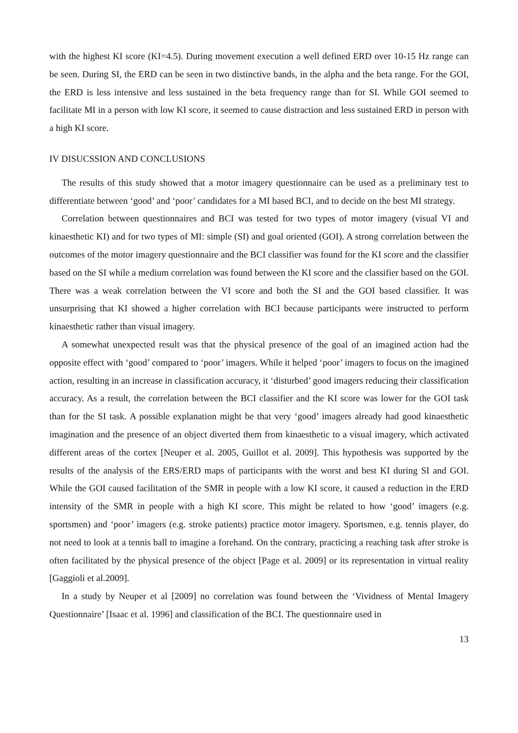with the highest KI score (KI=4.5). During movement execution a well defined ERD over 10-15 Hz range can be seen. During SI, the ERD can be seen in two distinctive bands, in the alpha and the beta range. For the GOI, the ERD is less intensive and less sustained in the beta frequency range than for SI. While GOI seemed to facilitate MI in a person with low KI score, it seemed to cause distraction and less sustained ERD in person with a high KI score.
IV DISUCSSION AND CONCLUSIONS
The results of this study showed that a motor imagery questionnaire can be used as a preliminary test to differentiate between ‘good’ and ‘poor’ candidates for a MI based BCI, and to decide on the best MI strategy.
Correlation between questionnaires and BCI was tested for two types of motor imagery (visual VI and kinaesthetic KI) and for two types of MI: simple (SI) and goal oriented (GOI). A strong correlation between the outcomes of the motor imagery questionnaire and the BCI classifier was found for the KI score and the classifier based on the SI while a medium correlation was found between the KI score and the classifier based on the GOI. There was a weak correlation between the VI score and both the SI and the GOI based classifier. It was unsurprising that KI showed a higher correlation with BCI because participants were instructed to perform kinaesthetic rather than visual imagery.
A somewhat unexpected result was that the physical presence of the goal of an imagined action had the opposite effect with ‘good’ compared to ‘poor’ imagers. While it helped ‘poor’ imagers to focus on the imagined action, resulting in an increase in classification accuracy, it ‘disturbed’ good imagers reducing their classification accuracy. As a result, the correlation between the BCI classifier and the KI score was lower for the GOI task than for the SI task. A possible explanation might be that very ‘good’ imagers already had good kinaesthetic imagination and the presence of an object diverted them from kinaesthetic to a visual imagery, which activated different areas of the cortex [Neuper et al. 2005, Guillot et al. 2009]. This hypothesis was supported by the results of the analysis of the ERS/ERD maps of participants with the worst and best KI during SI and GOI. While the GOI caused facilitation of the SMR in people with a low KI score, it caused a reduction in the ERD intensity of the SMR in people with a high KI score. This might be related to how ‘good’ imagers (e.g. sportsmen) and ‘poor’ imagers (e.g. stroke patients) practice motor imagery. Sportsmen, e.g. tennis player, do not need to look at a tennis ball to imagine a forehand. On the contrary, practicing a reaching task after stroke is often facilitated by the physical presence of the object [Page et al. 2009] or its representation in virtual reality [Gaggioli et al.2009].
In a study by Neuper et al [2009] no correlation was found between the ‘Vividness of Mental Imagery Questionnaire’ [Isaac et al. 1996] and classification of the BCI. The questionnaire used in
13